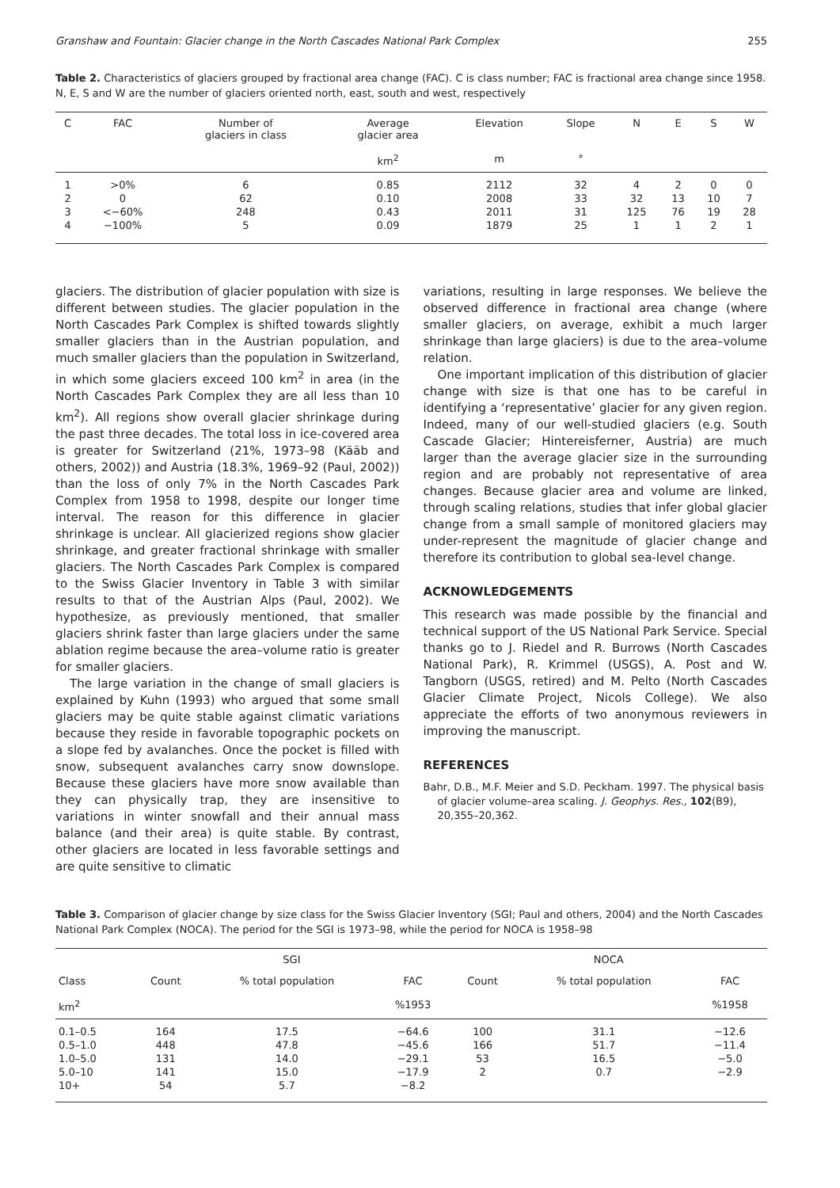Granshaw and Fountain: Glacier change in the North Cascades National Park Complex 255
Table 2. Characteristics of glaciers grouped by fractional area change (FAC). C is class number; FAC is fractional area change since 1958. N, E, S and W are the number of glaciers oriented north, east, south and west, respectively
| C | FAC | Number of glaciers in class | Average glacier area km<sup>2</sup> | Elevation m | Slope ° | N | E | S | W |
| --- | --- | --- | --- | --- | --- | --- | --- | --- | --- |
| 1 | >0% | 6 | 0.85 | 2112 | 32 | 4 | 2 | 0 | 0 |
| 2 | 0 | 62 | 0.10 | 2008 | 33 | 32 | 13 | 10 | 7 |
| 3 | <−60% | 248 | 0.43 | 2011 | 31 | 125 | 76 | 19 | 28 |
| 4 | −100% | 5 | 0.09 | 1879 | 25 | 1 | 1 | 2 | 1 |
glaciers. The distribution of glacier population with size is different between studies. The glacier population in the North Cascades Park Complex is shifted towards slightly smaller glaciers than in the Austrian population, and much smaller glaciers than the population in Switzerland, in which some glaciers exceed 100 km<sup>2</sup> in area (in the North Cascades Park Complex they are all less than 10 km<sup>2</sup>). All regions show overall glacier shrinkage during the past three decades. The total loss in ice-covered area is greater for Switzerland (21%, 1973–98 (Kääb and others, 2002)) and Austria (18.3%, 1969–92 (Paul, 2002)) than the loss of only 7% in the North Cascades Park Complex from 1958 to 1998, despite our longer time interval. The reason for this difference in glacier shrinkage is unclear. All glacierized regions show glacier shrinkage, and greater fractional shrinkage with smaller glaciers. The North Cascades Park Complex is compared to the Swiss Glacier Inventory in Table 3 with similar results to that of the Austrian Alps (Paul, 2002). We hypothesize, as previously mentioned, that smaller glaciers shrink faster than large glaciers under the same ablation regime because the area–volume ratio is greater for smaller glaciers.
The large variation in the change of small glaciers is explained by Kuhn (1993) who argued that some small glaciers may be quite stable against climatic variations because they reside in favorable topographic pockets on a slope fed by avalanches. Once the pocket is filled with snow, subsequent avalanches carry snow downslope. Because these glaciers have more snow available than they can physically trap, they are insensitive to variations in winter snowfall and their annual mass balance (and their area) is quite stable. By contrast, other glaciers are located in less favorable settings and are quite sensitive to climatic
variations, resulting in large responses. We believe the observed difference in fractional area change (where smaller glaciers, on average, exhibit a much larger shrinkage than large glaciers) is due to the area–volume relation.
One important implication of this distribution of glacier change with size is that one has to be careful in identifying a ‘representative’ glacier for any given region. Indeed, many of our well-studied glaciers (e.g. South Cascade Glacier; Hintereisferner, Austria) are much larger than the average glacier size in the surrounding region and are probably not representative of area changes. Because glacier area and volume are linked, through scaling relations, studies that infer global glacier change from a small sample of monitored glaciers may under-represent the magnitude of glacier change and therefore its contribution to global sea-level change.
ACKNOWLEDGEMENTS
This research was made possible by the financial and technical support of the US National Park Service. Special thanks go to J. Riedel and R. Burrows (North Cascades National Park), R. Krimmel (USGS), A. Post and W. Tangborn (USGS, retired) and M. Pelto (North Cascades Glacier Climate Project, Nicols College). We also appreciate the efforts of two anonymous reviewers in improving the manuscript.
REFERENCES
Bahr, D.B., M.F. Meier and S.D. Peckham. 1997. The physical basis of glacier volume–area scaling. J. Geophys. Res., 102(B9), 20,355–20,362.
Table 3. Comparison of glacier change by size class for the Swiss Glacier Inventory (SGI; Paul and others, 2004) and the North Cascades National Park Complex (NOCA). The period for the SGI is 1973–98, while the period for NOCA is 1958–98
| | SGI | | | NOCA | | |
| --- | --- | --- | --- | --- | --- | --- |
| Class km<sup>2</sup> | Count | % total population | FAC %1953 | Count | % total population | FAC %1958 |
| 0.1–0.5 | 164 | 17.5 | −64.6 | 100 | 31.1 | −12.6 |
| 0.5–1.0 | 448 | 47.8 | −45.6 | 166 | 51.7 | −11.4 |
| 1.0–5.0 | 131 | 14.0 | −29.1 | 53 | 16.5 | −5.0 |
| 5.0–10 | 141 | 15.0 | −17.9 | 2 | 0.7 | −2.9 |
| 10+ | 54 | 5.7 | −8.2 | | | |